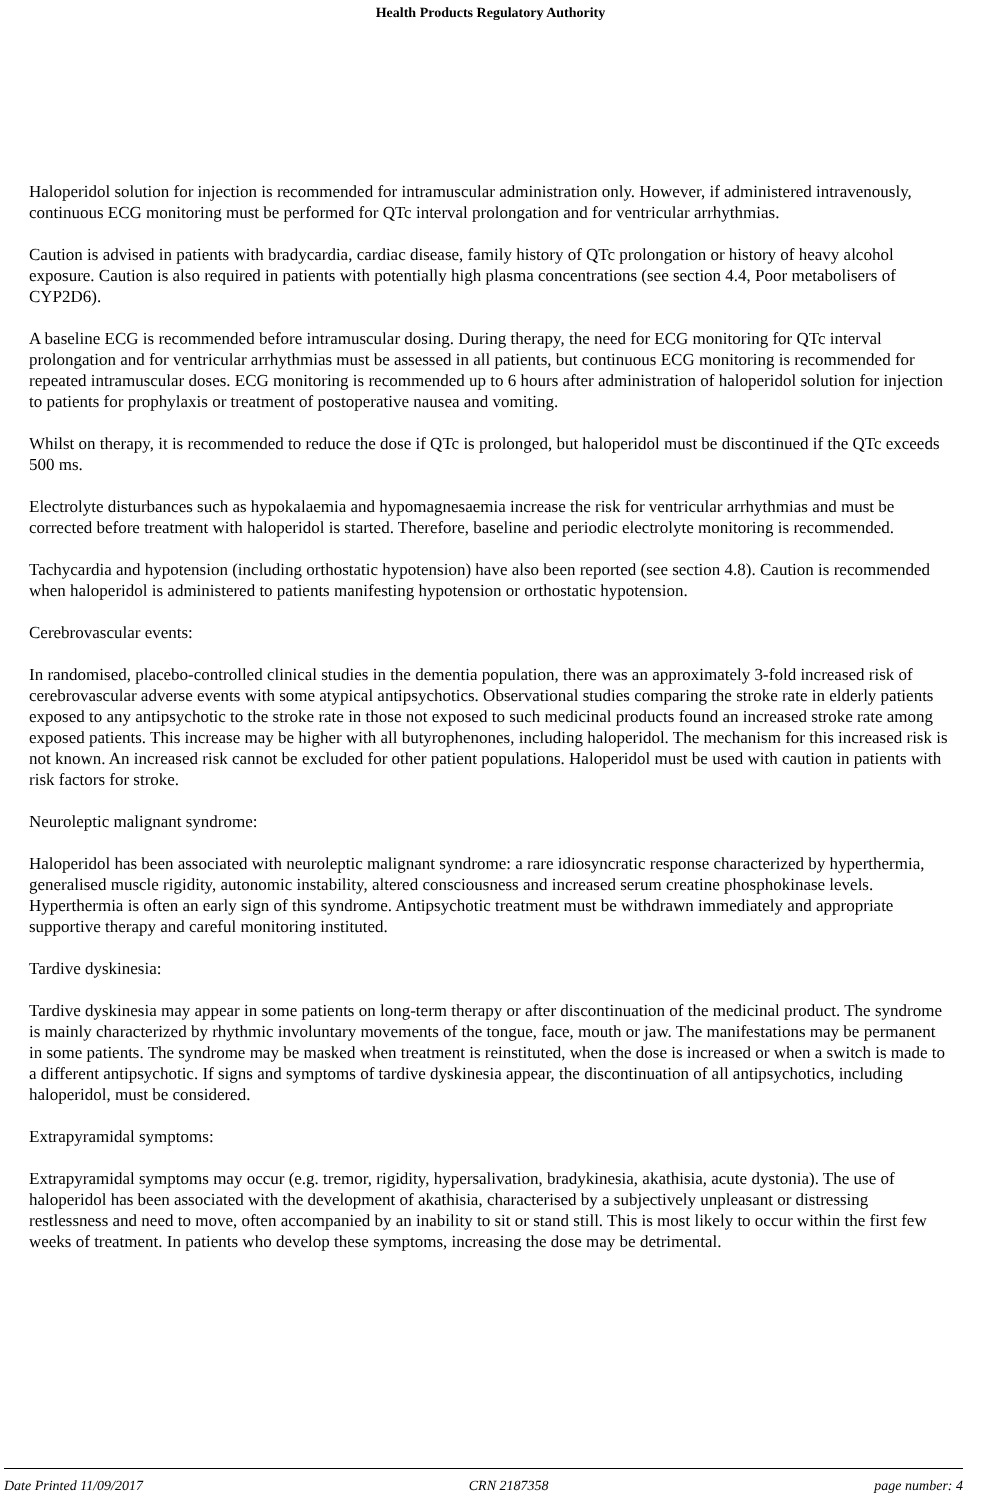Health Products Regulatory Authority
Haloperidol solution for injection is recommended for intramuscular administration only. However, if administered intravenously, continuous ECG monitoring must be performed for QTc interval prolongation and for ventricular arrhythmias.
Caution is advised in patients with bradycardia, cardiac disease, family history of QTc prolongation or history of heavy alcohol exposure. Caution is also required in patients with potentially high plasma concentrations (see section 4.4, Poor metabolisers of CYP2D6).
A baseline ECG is recommended before intramuscular dosing. During therapy, the need for ECG monitoring for QTc interval prolongation and for ventricular arrhythmias must be assessed in all patients, but continuous ECG monitoring is recommended for repeated intramuscular doses. ECG monitoring is recommended up to 6 hours after administration of haloperidol solution for injection to patients for prophylaxis or treatment of postoperative nausea and vomiting.
Whilst on therapy, it is recommended to reduce the dose if QTc is prolonged, but haloperidol must be discontinued if the QTc exceeds 500 ms.
Electrolyte disturbances such as hypokalaemia and hypomagnesaemia increase the risk for ventricular arrhythmias and must be corrected before treatment with haloperidol is started. Therefore, baseline and periodic electrolyte monitoring is recommended.
Tachycardia and hypotension (including orthostatic hypotension) have also been reported (see section 4.8). Caution is recommended when haloperidol is administered to patients manifesting hypotension or orthostatic hypotension.
Cerebrovascular events:
In randomised, placebo-controlled clinical studies in the dementia population, there was an approximately 3-fold increased risk of cerebrovascular adverse events with some atypical antipsychotics. Observational studies comparing the stroke rate in elderly patients exposed to any antipsychotic to the stroke rate in those not exposed to such medicinal products found an increased stroke rate among exposed patients. This increase may be higher with all butyrophenones, including haloperidol. The mechanism for this increased risk is not known. An increased risk cannot be excluded for other patient populations. Haloperidol must be used with caution in patients with risk factors for stroke.
Neuroleptic malignant syndrome:
Haloperidol has been associated with neuroleptic malignant syndrome: a rare idiosyncratic response characterized by hyperthermia, generalised muscle rigidity, autonomic instability, altered consciousness and increased serum creatine phosphokinase levels. Hyperthermia is often an early sign of this syndrome. Antipsychotic treatment must be withdrawn immediately and appropriate supportive therapy and careful monitoring instituted.
Tardive dyskinesia:
Tardive dyskinesia may appear in some patients on long-term therapy or after discontinuation of the medicinal product. The syndrome is mainly characterized by rhythmic involuntary movements of the tongue, face, mouth or jaw. The manifestations may be permanent in some patients. The syndrome may be masked when treatment is reinstituted, when the dose is increased or when a switch is made to a different antipsychotic. If signs and symptoms of tardive dyskinesia appear, the discontinuation of all antipsychotics, including haloperidol, must be considered.
Extrapyramidal symptoms:
Extrapyramidal symptoms may occur (e.g. tremor, rigidity, hypersalivation, bradykinesia, akathisia, acute dystonia). The use of haloperidol has been associated with the development of akathisia, characterised by a subjectively unpleasant or distressing restlessness and need to move, often accompanied by an inability to sit or stand still. This is most likely to occur within the first few weeks of treatment. In patients who develop these symptoms, increasing the dose may be detrimental.
Date Printed 11/09/2017 CRN 2187358 page number: 4